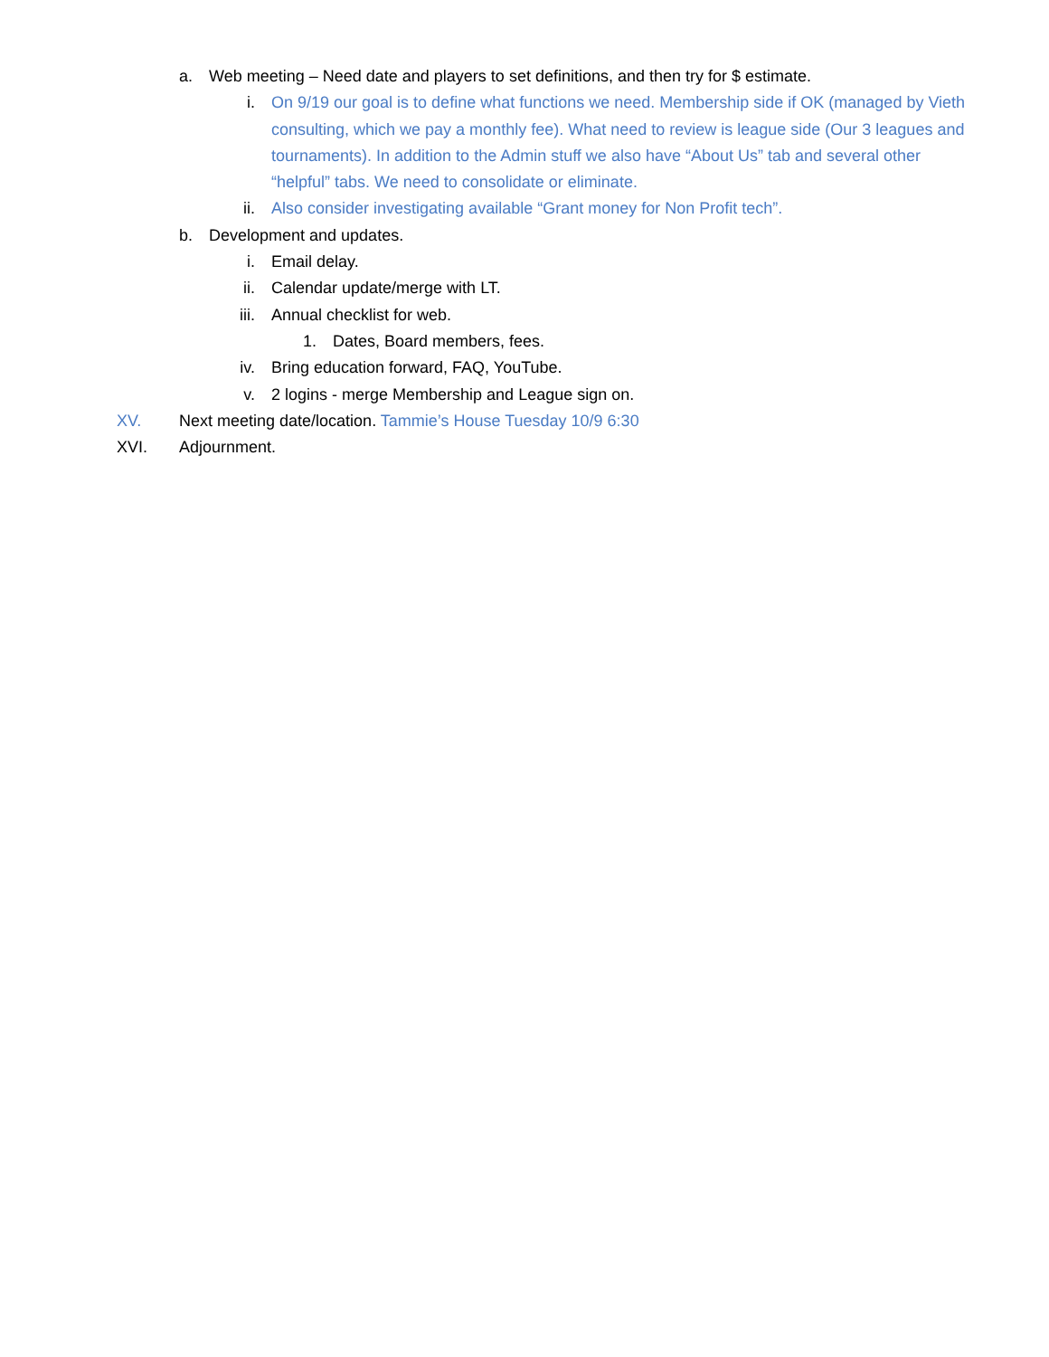a. Web meeting – Need date and players to set definitions, and then try for $ estimate.
i. On 9/19 our goal is to define what functions we need. Membership side if OK (managed by Vieth consulting, which we pay a monthly fee). What need to review is league side (Our 3 leagues and tournaments). In addition to the Admin stuff we also have “About Us” tab and several other “helpful” tabs. We need to consolidate or eliminate.
ii. Also consider investigating available “Grant money for Non Profit tech”.
b. Development and updates.
i. Email delay.
ii. Calendar update/merge with LT.
iii. Annual checklist for web.
1. Dates, Board members, fees.
iv. Bring education forward, FAQ, YouTube.
v. 2 logins - merge Membership and League sign on.
XV. Next meeting date/location. Tammie’s House Tuesday 10/9 6:30
XVI. Adjournment.